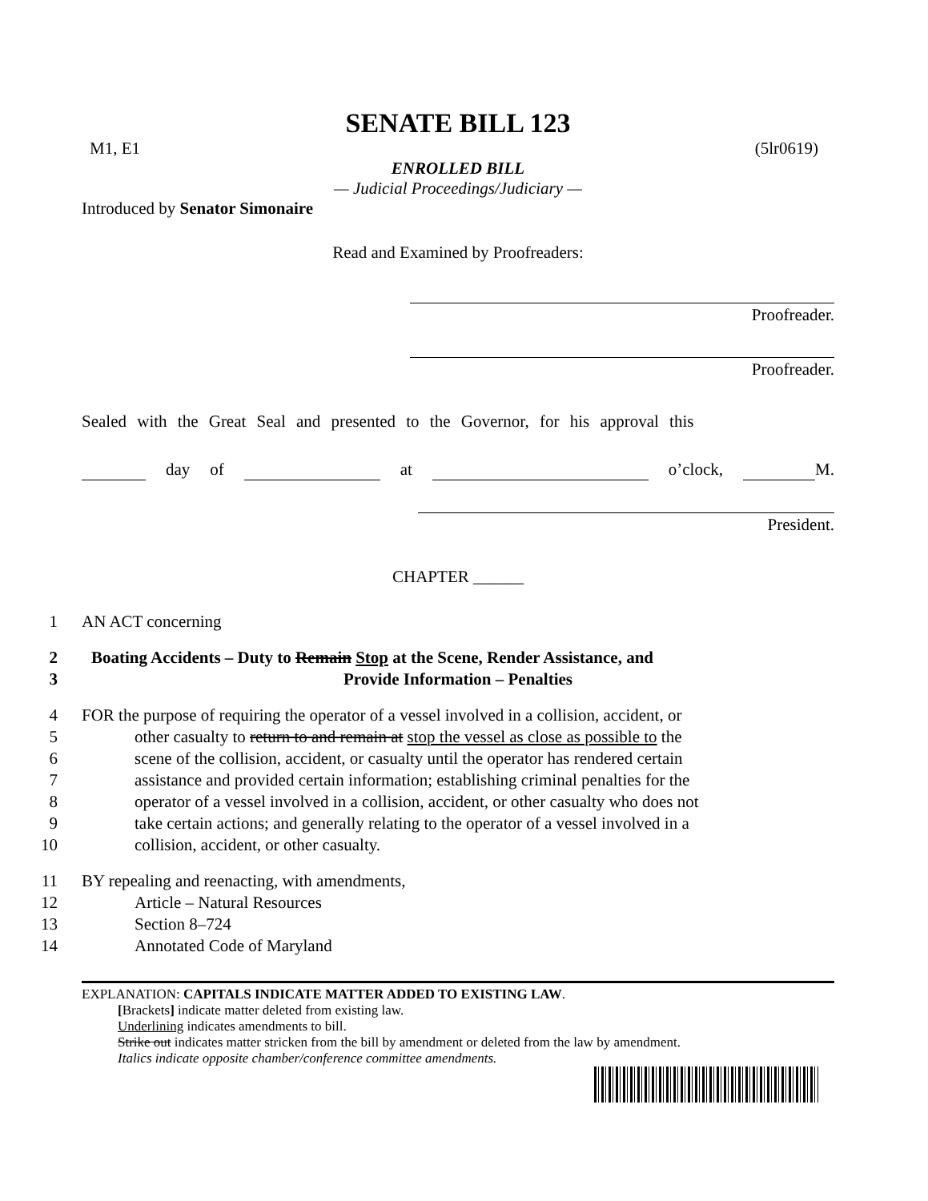SENATE BILL 123
M1, E1 (5lr0619)
ENROLLED BILL
— Judicial Proceedings/Judiciary —
Introduced by Senator Simonaire
Read and Examined by Proofreaders:
Proofreader.
Proofreader.
Sealed with the Great Seal and presented to the Governor, for his approval this
day of at o’clock, M.
President.
CHAPTER ______
1 AN ACT concerning
2 Boating Accidents – Duty to Remain Stop at the Scene, Render Assistance, and
3 Provide Information – Penalties
4 FOR the purpose of requiring the operator of a vessel involved in a collision, accident, or
5 other casualty to return to and remain at stop the vessel as close as possible to the
6 scene of the collision, accident, or casualty until the operator has rendered certain
7 assistance and provided certain information; establishing criminal penalties for the
8 operator of a vessel involved in a collision, accident, or other casualty who does not
9 take certain actions; and generally relating to the operator of a vessel involved in a
10 collision, accident, or other casualty.
11 BY repealing and reenacting, with amendments,
12 Article – Natural Resources
13 Section 8–724
14 Annotated Code of Maryland
EXPLANATION: CAPITALS INDICATE MATTER ADDED TO EXISTING LAW.
[Brackets] indicate matter deleted from existing law.
Underlining indicates amendments to bill.
Strike out indicates matter stricken from the bill by amendment or deleted from the law by amendment.
Italics indicate opposite chamber/conference committee amendments.